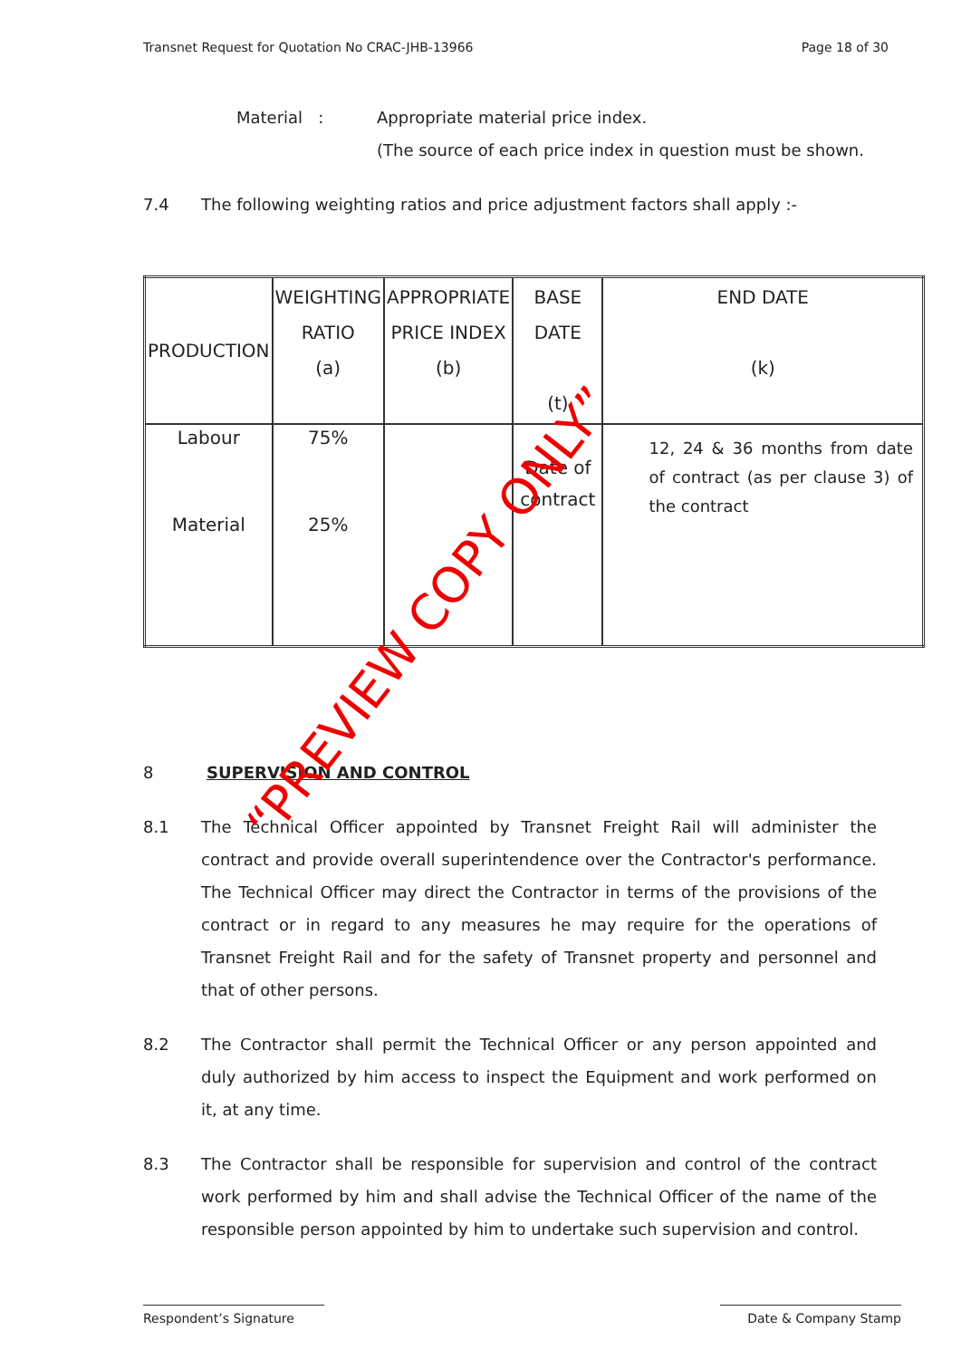Transnet Request for Quotation No CRAC-JHB-13966 Page 18 of 30
Material : Appropriate material price index.
(The source of each price index in question must be shown.
7.4 The following weighting ratios and price adjustment factors shall apply :-
| PRODUCTION | WEIGHTING RATIO (a) | APPROPRIATE PRICE INDEX (b) | BASE DATE (t) | END DATE (k) |
| --- | --- | --- | --- | --- |
| Labour Material | 75% 25% | | Date of contract | 12, 24 & 36 months from date of contract (as per clause 3) of the contract |
8 SUPERVISION AND CONTROL
8.1 The Technical Officer appointed by Transnet Freight Rail will administer the contract and provide overall superintendence over the Contractor's performance. The Technical Officer may direct the Contractor in terms of the provisions of the contract or in regard to any measures he may require for the operations of Transnet Freight Rail and for the safety of Transnet property and personnel and that of other persons.
8.2 The Contractor shall permit the Technical Officer or any person appointed and duly authorized by him access to inspect the Equipment and work performed on it, at any time.
8.3 The Contractor shall be responsible for supervision and control of the contract work performed by him and shall advise the Technical Officer of the name of the responsible person appointed by him to undertake such supervision and control.
“PREVIEW COPY ONLY”
Respondent’s Signature Date & Company Stamp